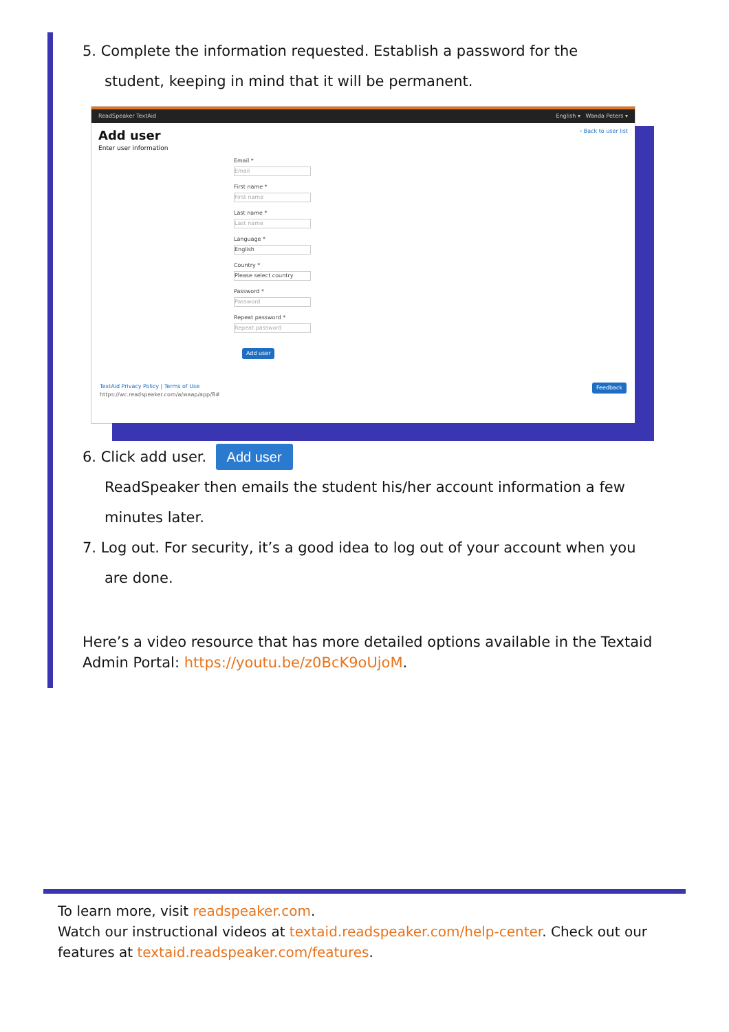5. Complete the information requested. Establish a password for the
student, keeping in mind that it will be permanent.
ReadSpeaker TextAid English ▾ Wanda Peters ▾
Add user ‹ Back to user list
Enter user information
Email *
Email
First name *
First name
Last name *
Last name
Language *
English
Country *
Please select country
Password *
Password
Repeat password *
Repeat password
Add user
TextAid Privacy Policy | Terms of Use Feedback
https://wc.readspeaker.com/a/waap/app/8#
6. Click add user. Add user
ReadSpeaker then emails the student his/her account information a few
minutes later.
7. Log out. For security, it’s a good idea to log out of your account when you
are done.
Here’s a video resource that has more detailed options available in the Textaid Admin Portal: https://youtu.be/z0BcK9oUjoM.
To learn more, visit readspeaker.com.
Watch our instructional videos at textaid.readspeaker.com/help-center. Check out our features at textaid.readspeaker.com/features.